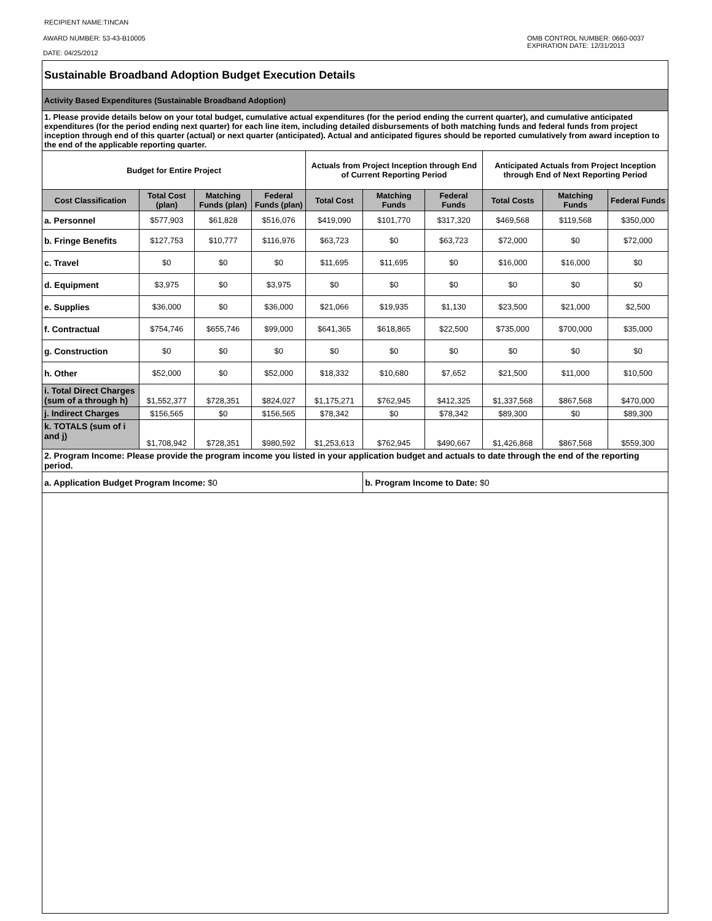RECIPIENT NAME:TINCAN
AWARD NUMBER: 53-43-B10005
DATE: 04/25/2012
OMB CONTROL NUMBER: 0660-0037
EXPIRATION DATE: 12/31/2013
| Sustainable Broadband Adoption Budget Execution Details | | | | | | | | | |
| Activity Based Expenditures (Sustainable Broadband Adoption) | | | | | | | | | |
| 1. Please provide details below on your total budget, cumulative actual expenditures (for the period ending the current quarter), and cumulative anticipated expenditures (for the period ending next quarter) for each line item, including detailed disbursements of both matching funds and federal funds from project inception through end of this quarter (actual) or next quarter (anticipated). Actual and anticipated figures should be reported cumulatively from award inception to the end of the applicable reporting quarter. | | | | | | | | | |
| Budget for Entire Project | | | | Actuals from Project Inception through End of Current Reporting Period | | | Anticipated Actuals from Project Inception through End of Next Reporting Period | | |
| Cost Classification | Total Cost (plan) | Matching Funds (plan) | Federal Funds (plan) | Total Cost | Matching Funds | Federal Funds | Total Costs | Matching Funds | Federal Funds |
| a. Personnel | $577,903 | $61,828 | $516,076 | $419,090 | $101,770 | $317,320 | $469,568 | $119,568 | $350,000 |
| b. Fringe Benefits | $127,753 | $10,777 | $116,976 | $63,723 | $0 | $63,723 | $72,000 | $0 | $72,000 |
| c. Travel | $0 | $0 | $0 | $11,695 | $11,695 | $0 | $16,000 | $16,000 | $0 |
| d. Equipment | $3,975 | $0 | $3,975 | $0 | $0 | $0 | $0 | $0 | $0 |
| e. Supplies | $36,000 | $0 | $36,000 | $21,066 | $19,935 | $1,130 | $23,500 | $21,000 | $2,500 |
| f. Contractual | $754,746 | $655,746 | $99,000 | $641,365 | $618,865 | $22,500 | $735,000 | $700,000 | $35,000 |
| g. Construction | $0 | $0 | $0 | $0 | $0 | $0 | $0 | $0 | $0 |
| h. Other | $52,000 | $0 | $52,000 | $18,332 | $10,680 | $7,652 | $21,500 | $11,000 | $10,500 |
| i. Total Direct Charges (sum of a through h) | $1,552,377 | $728,351 | $824,027 | $1,175,271 | $762,945 | $412,325 | $1,337,568 | $867,568 | $470,000 |
| j. Indirect Charges | $156,565 | $0 | $156,565 | $78,342 | $0 | $78,342 | $89,300 | $0 | $89,300 |
| k. TOTALS (sum of i and j) | $1,708,942 | $728,351 | $980,592 | $1,253,613 | $762,945 | $490,667 | $1,426,868 | $867,568 | $559,300 |
| 2. Program Income: Please provide the program income you listed in your application budget and actuals to date through the end of the reporting period. | | | | | | | | | |
| a. Application Budget Program Income: $0 | | | | | b. Program Income to Date: $0 | | | | |